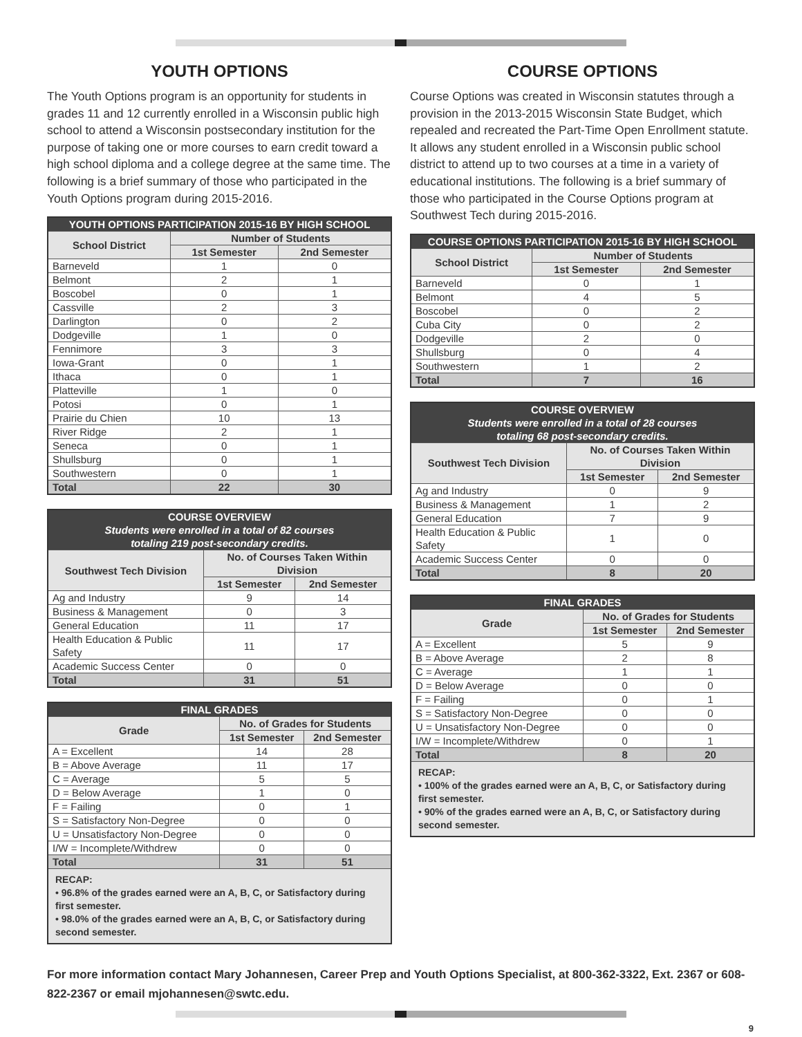YOUTH OPTIONS
The Youth Options program is an opportunity for students in grades 11 and 12 currently enrolled in a Wisconsin public high school to attend a Wisconsin postsecondary institution for the purpose of taking one or more courses to earn credit toward a high school diploma and a college degree at the same time. The following is a brief summary of those who participated in the Youth Options program during 2015-2016.
| YOUTH OPTIONS PARTICIPATION 2015-16 BY HIGH SCHOOL | | |
| --- | --- | --- |
| School District | Number of Students | |
| | 1st Semester | 2nd Semester |
| Barneveld | 1 | 0 |
| Belmont | 2 | 1 |
| Boscobel | 0 | 1 |
| Cassville | 2 | 3 |
| Darlington | 0 | 2 |
| Dodgeville | 1 | 0 |
| Fennimore | 3 | 3 |
| Iowa-Grant | 0 | 1 |
| Ithaca | 0 | 1 |
| Platteville | 1 | 0 |
| Potosi | 0 | 1 |
| Prairie du Chien | 10 | 13 |
| River Ridge | 2 | 1 |
| Seneca | 0 | 1 |
| Shullsburg | 0 | 1 |
| Southwestern | 0 | 1 |
| Total | 22 | 30 |
| COURSE OVERVIEW Students were enrolled in a total of 82 courses totaling 219 post-secondary credits. | | |
| --- | --- | --- |
| Southwest Tech Division | No. of Courses Taken Within Division | |
| | 1st Semester | 2nd Semester |
| Ag and Industry | 9 | 14 |
| Business & Management | 0 | 3 |
| General Education | 11 | 17 |
| Health Education & Public Safety | 11 | 17 |
| Academic Success Center | 0 | 0 |
| Total | 31 | 51 |
| FINAL GRADES | | |
| --- | --- | --- |
| Grade | No. of Grades for Students | |
| | 1st Semester | 2nd Semester |
| A = Excellent | 14 | 28 |
| B = Above Average | 11 | 17 |
| C = Average | 5 | 5 |
| D = Below Average | 1 | 0 |
| F = Failing | 0 | 1 |
| S = Satisfactory Non-Degree | 0 | 0 |
| U = Unsatisfactory Non-Degree | 0 | 0 |
| I/W = Incomplete/Withdrew | 0 | 0 |
| Total | 31 | 51 |
| RECAP: • 96.8% of the grades earned were an A, B, C, or Satisfactory during first semester. • 98.0% of the grades earned were an A, B, C, or Satisfactory during second semester. | | |
COURSE OPTIONS
Course Options was created in Wisconsin statutes through a provision in the 2013-2015 Wisconsin State Budget, which repealed and recreated the Part-Time Open Enrollment statute. It allows any student enrolled in a Wisconsin public school district to attend up to two courses at a time in a variety of educational institutions. The following is a brief summary of those who participated in the Course Options program at Southwest Tech during 2015-2016.
| COURSE OPTIONS PARTICIPATION 2015-16 BY HIGH SCHOOL | | |
| --- | --- | --- |
| School District | Number of Students | |
| | 1st Semester | 2nd Semester |
| Barneveld | 0 | 1 |
| Belmont | 4 | 5 |
| Boscobel | 0 | 2 |
| Cuba City | 0 | 2 |
| Dodgeville | 2 | 0 |
| Shullsburg | 0 | 4 |
| Southwestern | 1 | 2 |
| Total | 7 | 16 |
| COURSE OVERVIEW Students were enrolled in a total of 28 courses totaling 68 post-secondary credits. | | |
| --- | --- | --- |
| Southwest Tech Division | No. of Courses Taken Within Division | |
| | 1st Semester | 2nd Semester |
| Ag and Industry | 0 | 9 |
| Business & Management | 1 | 2 |
| General Education | 7 | 9 |
| Health Education & Public Safety | 1 | 0 |
| Academic Success Center | 0 | 0 |
| Total | 8 | 20 |
| FINAL GRADES | | |
| --- | --- | --- |
| Grade | No. of Grades for Students | |
| | 1st Semester | 2nd Semester |
| A = Excellent | 5 | 9 |
| B = Above Average | 2 | 8 |
| C = Average | 1 | 1 |
| D = Below Average | 0 | 0 |
| F = Failing | 0 | 1 |
| S = Satisfactory Non-Degree | 0 | 0 |
| U = Unsatisfactory Non-Degree | 0 | 0 |
| I/W = Incomplete/Withdrew | 0 | 1 |
| Total | 8 | 20 |
| RECAP: • 100% of the grades earned were an A, B, C, or Satisfactory during first semester. • 90% of the grades earned were an A, B, C, or Satisfactory during second semester. | | |
For more information contact Mary Johannesen, Career Prep and Youth Options Specialist, at 800-362-3322, Ext. 2367 or 608-822-2367 or email mjohannesen@swtc.edu.
9